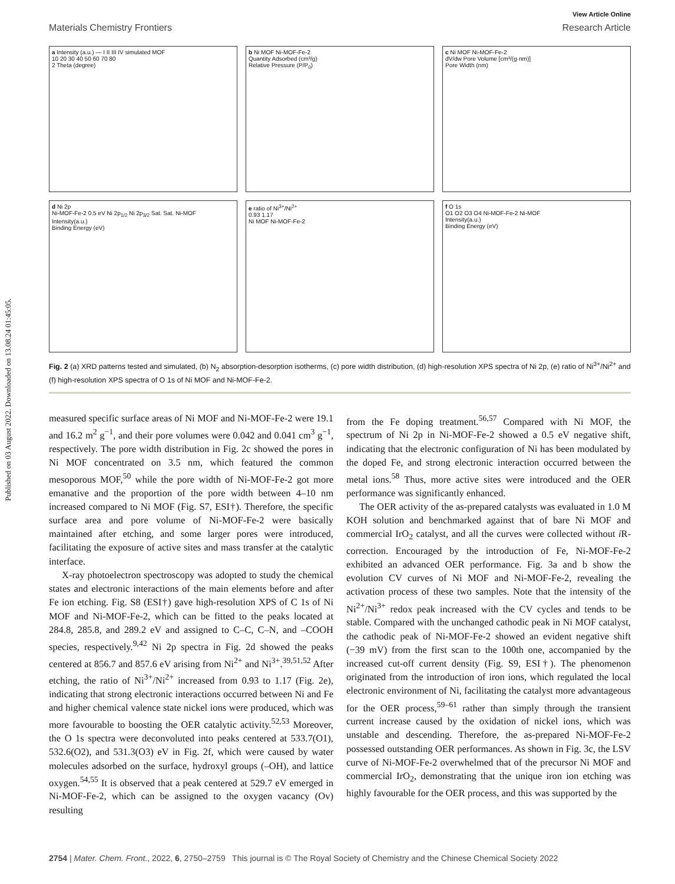Published on 03 August 2022. Downloaded on 13.08.24 01:45:05.
View Article Online
Materials Chemistry Frontiers Research Article
a Intensity (a.u.) — I II III IV simulated MOF
10 20 30 40 50 60 70 80
2 Theta (degree)
b Ni MOF Ni-MOF-Fe-2
Quantity Adsorbed (cm³/g)
Relative Pressure (P/P<sub>0</sub>)
c Ni MOF Ni-MOF-Fe-2
dV/dw Pore Volume [cm³/(g·nm)]
Pore Width (nm)
d Ni 2p
Ni-MOF-Fe-2 0.5 eV Ni 2p<sub>1/2</sub> Ni 2p<sub>3/2</sub> Sat. Sat. Ni-MOF
Intensity(a.u.)
Binding Energy (eV)
e ratio of Ni<sup>3+</sup>/Ni<sup>2+</sup>
0.93 1.17
Ni MOF Ni-MOF-Fe-2
f O 1s
O1 O2 O3 O4 Ni-MOF-Fe-2 Ni-MOF
Intensity(a.u.)
Binding Energy (eV)
Fig. 2 (a) XRD patterns tested and simulated, (b) N<sub>2</sub> absorption-desorption isotherms, (c) pore width distribution, (d) high-resolution XPS spectra of Ni 2p, (e) ratio of Ni<sup>3+</sup>/Ni<sup>2+</sup> and (f) high-resolution XPS spectra of O 1s of Ni MOF and Ni-MOF-Fe-2.
measured specific surface areas of Ni MOF and Ni-MOF-Fe-2 were 19.1 and 16.2 m<sup>2</sup> g<sup>−1</sup>, and their pore volumes were 0.042 and 0.041 cm<sup>3</sup> g<sup>−1</sup>, respectively. The pore width distribution in Fig. 2c showed the pores in Ni MOF concentrated on 3.5 nm, which featured the common mesoporous MOF,<sup>50</sup> while the pore width of Ni-MOF-Fe-2 got more emanative and the proportion of the pore width between 4–10 nm increased compared to Ni MOF (Fig. S7, ESI†). Therefore, the specific surface area and pore volume of Ni-MOF-Fe-2 were basically maintained after etching, and some larger pores were introduced, facilitating the exposure of active sites and mass transfer at the catalytic interface.
X-ray photoelectron spectroscopy was adopted to study the chemical states and electronic interactions of the main elements before and after Fe ion etching. Fig. S8 (ESI†) gave high-resolution XPS of C 1s of Ni MOF and Ni-MOF-Fe-2, which can be fitted to the peaks located at 284.8, 285.8, and 289.2 eV and assigned to C–C, C–N, and –COOH species, respectively.<sup>9,42</sup> Ni 2p spectra in Fig. 2d showed the peaks centered at 856.7 and 857.6 eV arising from Ni<sup>2+</sup> and Ni<sup>3+</sup>.<sup>39,51,52</sup> After etching, the ratio of Ni<sup>3+</sup>/Ni<sup>2+</sup> increased from 0.93 to 1.17 (Fig. 2e), indicating that strong electronic interactions occurred between Ni and Fe and higher chemical valence state nickel ions were produced, which was more favourable to boosting the OER catalytic activity.<sup>52,53</sup> Moreover, the O 1s spectra were deconvoluted into peaks centered at 533.7(O1), 532.6(O2), and 531.3(O3) eV in Fig. 2f, which were caused by water molecules adsorbed on the surface, hydroxyl groups (–OH), and lattice oxygen.<sup>54,55</sup> It is observed that a peak centered at 529.7 eV emerged in Ni-MOF-Fe-2, which can be assigned to the oxygen vacancy (Ov) resulting
from the Fe doping treatment.<sup>56,57</sup> Compared with Ni MOF, the spectrum of Ni 2p in Ni-MOF-Fe-2 showed a 0.5 eV negative shift, indicating that the electronic configuration of Ni has been modulated by the doped Fe, and strong electronic interaction occurred between the metal ions.<sup>58</sup> Thus, more active sites were introduced and the OER performance was significantly enhanced.
The OER activity of the as-prepared catalysts was evaluated in 1.0 M KOH solution and benchmarked against that of bare Ni MOF and commercial IrO<sub>2</sub> catalyst, and all the curves were collected without i R-correction. Encouraged by the introduction of Fe, Ni-MOF-Fe-2 exhibited an advanced OER performance. Fig. 3a and b show the evolution CV curves of Ni MOF and Ni-MOF-Fe-2, revealing the activation process of these two samples. Note that the intensity of the Ni<sup>2+</sup>/Ni<sup>3+</sup> redox peak increased with the CV cycles and tends to be stable. Compared with the unchanged cathodic peak in Ni MOF catalyst, the cathodic peak of Ni-MOF-Fe-2 showed an evident negative shift (−39 mV) from the first scan to the 100th one, accompanied by the increased cut-off current density (Fig. S9, ESI†). The phenomenon originated from the introduction of iron ions, which regulated the local electronic environment of Ni, facilitating the catalyst more advantageous for the OER process,<sup>59–61</sup> rather than simply through the transient current increase caused by the oxidation of nickel ions, which was unstable and descending. Therefore, the as-prepared Ni-MOF-Fe-2 possessed outstanding OER performances. As shown in Fig. 3c, the LSV curve of Ni-MOF-Fe-2 overwhelmed that of the precursor Ni MOF and commercial IrO<sub>2</sub>, demonstrating that the unique iron ion etching was highly favourable for the OER process, and this was supported by the
2754 | Mater. Chem. Front., 2022, 6, 2750–2759 This journal is © The Royal Society of Chemistry and the Chinese Chemical Society 2022